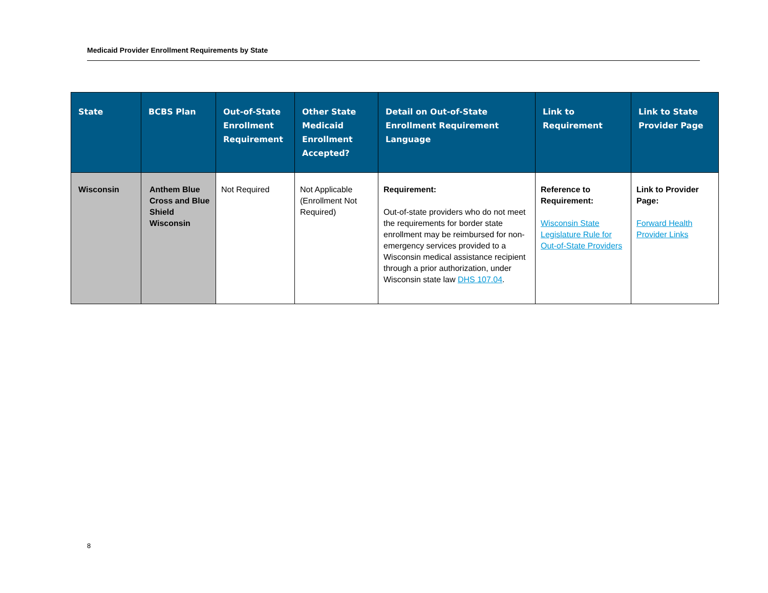Medicaid Provider Enrollment Requirements by State
| State | BCBS Plan | Out-of-State Enrollment Requirement | Other State Medicaid Enrollment Accepted? | Detail on Out-of-State Enrollment Requirement Language | Link to Requirement | Link to State Provider Page |
| --- | --- | --- | --- | --- | --- | --- |
| Wisconsin | Anthem Blue Cross and Blue Shield Wisconsin | Not Required | Not Applicable (Enrollment Not Required) | Requirement: Out-of-state providers who do not meet the requirements for border state enrollment may be reimbursed for non-emergency services provided to a Wisconsin medical assistance recipient through a prior authorization, under Wisconsin state law DHS 107.04 . | Reference to Requirement: Wisconsin State Legislature Rule for Out-of-State Providers | Link to Provider Page: Forward Health Provider Links |
8